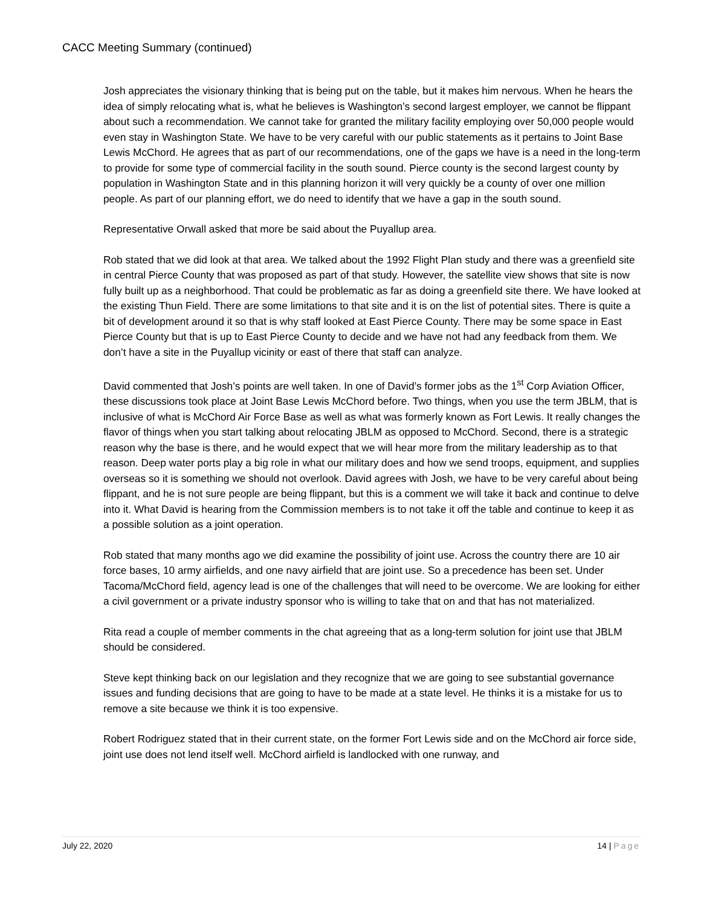CACC Meeting Summary (continued)
Josh appreciates the visionary thinking that is being put on the table, but it makes him nervous. When he hears the idea of simply relocating what is, what he believes is Washington’s second largest employer, we cannot be flippant about such a recommendation. We cannot take for granted the military facility employing over 50,000 people would even stay in Washington State. We have to be very careful with our public statements as it pertains to Joint Base Lewis McChord. He agrees that as part of our recommendations, one of the gaps we have is a need in the long-term to provide for some type of commercial facility in the south sound. Pierce county is the second largest county by population in Washington State and in this planning horizon it will very quickly be a county of over one million people. As part of our planning effort, we do need to identify that we have a gap in the south sound.
Representative Orwall asked that more be said about the Puyallup area.
Rob stated that we did look at that area. We talked about the 1992 Flight Plan study and there was a greenfield site in central Pierce County that was proposed as part of that study. However, the satellite view shows that site is now fully built up as a neighborhood. That could be problematic as far as doing a greenfield site there. We have looked at the existing Thun Field. There are some limitations to that site and it is on the list of potential sites. There is quite a bit of development around it so that is why staff looked at East Pierce County. There may be some space in East Pierce County but that is up to East Pierce County to decide and we have not had any feedback from them. We don’t have a site in the Puyallup vicinity or east of there that staff can analyze.
David commented that Josh’s points are well taken. In one of David’s former jobs as the 1<sup>st</sup> Corp Aviation Officer, these discussions took place at Joint Base Lewis McChord before. Two things, when you use the term JBLM, that is inclusive of what is McChord Air Force Base as well as what was formerly known as Fort Lewis. It really changes the flavor of things when you start talking about relocating JBLM as opposed to McChord. Second, there is a strategic reason why the base is there, and he would expect that we will hear more from the military leadership as to that reason. Deep water ports play a big role in what our military does and how we send troops, equipment, and supplies overseas so it is something we should not overlook. David agrees with Josh, we have to be very careful about being flippant, and he is not sure people are being flippant, but this is a comment we will take it back and continue to delve into it. What David is hearing from the Commission members is to not take it off the table and continue to keep it as a possible solution as a joint operation.
Rob stated that many months ago we did examine the possibility of joint use. Across the country there are 10 air force bases, 10 army airfields, and one navy airfield that are joint use. So a precedence has been set. Under Tacoma/McChord field, agency lead is one of the challenges that will need to be overcome. We are looking for either a civil government or a private industry sponsor who is willing to take that on and that has not materialized.
Rita read a couple of member comments in the chat agreeing that as a long-term solution for joint use that JBLM should be considered.
Steve kept thinking back on our legislation and they recognize that we are going to see substantial governance issues and funding decisions that are going to have to be made at a state level. He thinks it is a mistake for us to remove a site because we think it is too expensive.
Robert Rodriguez stated that in their current state, on the former Fort Lewis side and on the McChord air force side, joint use does not lend itself well. McChord airfield is landlocked with one runway, and
July 22, 2020 14 | Page